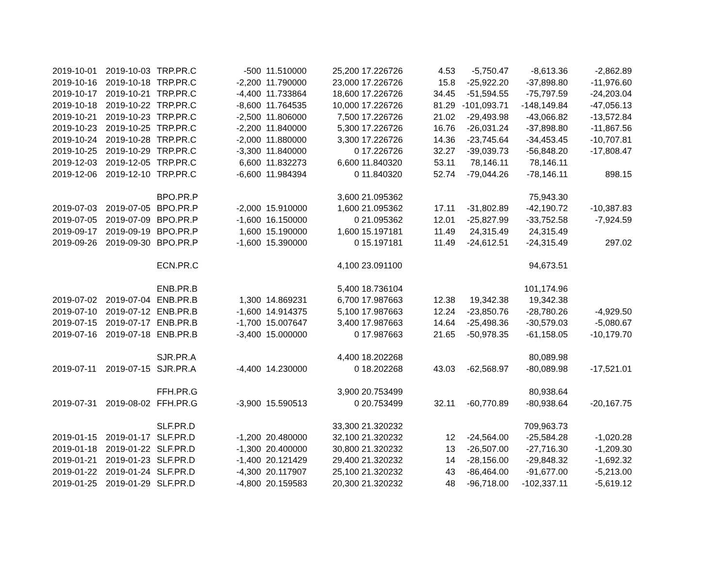| 2019-10-01 | 2019-10-03 | TRP.PR.C | -500 | 11.510000 | 25,200 | 17.226726 | 4.53 | -5,750.47 | -8,613.36 | -2,862.89 |
| 2019-10-16 | 2019-10-18 | TRP.PR.C | -2,200 | 11.790000 | 23,000 | 17.226726 | 15.8 | -25,922.20 | -37,898.80 | -11,976.60 |
| 2019-10-17 | 2019-10-21 | TRP.PR.C | -4,400 | 11.733864 | 18,600 | 17.226726 | 34.45 | -51,594.55 | -75,797.59 | -24,203.04 |
| 2019-10-18 | 2019-10-22 | TRP.PR.C | -8,600 | 11.764535 | 10,000 | 17.226726 | 81.29 | -101,093.71 | -148,149.84 | -47,056.13 |
| 2019-10-21 | 2019-10-23 | TRP.PR.C | -2,500 | 11.806000 | 7,500 | 17.226726 | 21.02 | -29,493.98 | -43,066.82 | -13,572.84 |
| 2019-10-23 | 2019-10-25 | TRP.PR.C | -2,200 | 11.840000 | 5,300 | 17.226726 | 16.76 | -26,031.24 | -37,898.80 | -11,867.56 |
| 2019-10-24 | 2019-10-28 | TRP.PR.C | -2,000 | 11.880000 | 3,300 | 17.226726 | 14.36 | -23,745.64 | -34,453.45 | -10,707.81 |
| 2019-10-25 | 2019-10-29 | TRP.PR.C | -3,300 | 11.840000 | 0 | 17.226726 | 32.27 | -39,039.73 | -56,848.20 | -17,808.47 |
| 2019-12-03 | 2019-12-05 | TRP.PR.C | 6,600 | 11.832273 | 6,600 | 11.840320 | 53.11 | 78,146.11 | 78,146.11 | |
| 2019-12-06 | 2019-12-10 | TRP.PR.C | -6,600 | 11.984394 | 0 | 11.840320 | 52.74 | -79,044.26 | -78,146.11 | 898.15 |
| | | BPO.PR.P | | | 3,600 | 21.095362 | | | 75,943.30 | |
| 2019-07-03 | 2019-07-05 | BPO.PR.P | -2,000 | 15.910000 | 1,600 | 21.095362 | 17.11 | -31,802.89 | -42,190.72 | -10,387.83 |
| 2019-07-05 | 2019-07-09 | BPO.PR.P | -1,600 | 16.150000 | 0 | 21.095362 | 12.01 | -25,827.99 | -33,752.58 | -7,924.59 |
| 2019-09-17 | 2019-09-19 | BPO.PR.P | 1,600 | 15.190000 | 1,600 | 15.197181 | 11.49 | 24,315.49 | 24,315.49 | |
| 2019-09-26 | 2019-09-30 | BPO.PR.P | -1,600 | 15.390000 | 0 | 15.197181 | 11.49 | -24,612.51 | -24,315.49 | 297.02 |
| | | ECN.PR.C | | | 4,100 | 23.091100 | | | 94,673.51 | |
| | | ENB.PR.B | | | 5,400 | 18.736104 | | | 101,174.96 | |
| 2019-07-02 | 2019-07-04 | ENB.PR.B | 1,300 | 14.869231 | 6,700 | 17.987663 | 12.38 | 19,342.38 | 19,342.38 | |
| 2019-07-10 | 2019-07-12 | ENB.PR.B | -1,600 | 14.914375 | 5,100 | 17.987663 | 12.24 | -23,850.76 | -28,780.26 | -4,929.50 |
| 2019-07-15 | 2019-07-17 | ENB.PR.B | -1,700 | 15.007647 | 3,400 | 17.987663 | 14.64 | -25,498.36 | -30,579.03 | -5,080.67 |
| 2019-07-16 | 2019-07-18 | ENB.PR.B | -3,400 | 15.000000 | 0 | 17.987663 | 21.65 | -50,978.35 | -61,158.05 | -10,179.70 |
| | | SJR.PR.A | | | 4,400 | 18.202268 | | | 80,089.98 | |
| 2019-07-11 | 2019-07-15 | SJR.PR.A | -4,400 | 14.230000 | 0 | 18.202268 | 43.03 | -62,568.97 | -80,089.98 | -17,521.01 |
| | | FFH.PR.G | | | 3,900 | 20.753499 | | | 80,938.64 | |
| 2019-07-31 | 2019-08-02 | FFH.PR.G | -3,900 | 15.590513 | 0 | 20.753499 | 32.11 | -60,770.89 | -80,938.64 | -20,167.75 |
| | | SLF.PR.D | | | 33,300 | 21.320232 | | | 709,963.73 | |
| 2019-01-15 | 2019-01-17 | SLF.PR.D | -1,200 | 20.480000 | 32,100 | 21.320232 | 12 | -24,564.00 | -25,584.28 | -1,020.28 |
| 2019-01-18 | 2019-01-22 | SLF.PR.D | -1,300 | 20.400000 | 30,800 | 21.320232 | 13 | -26,507.00 | -27,716.30 | -1,209.30 |
| 2019-01-21 | 2019-01-23 | SLF.PR.D | -1,400 | 20.121429 | 29,400 | 21.320232 | 14 | -28,156.00 | -29,848.32 | -1,692.32 |
| 2019-01-22 | 2019-01-24 | SLF.PR.D | -4,300 | 20.117907 | 25,100 | 21.320232 | 43 | -86,464.00 | -91,677.00 | -5,213.00 |
| 2019-01-25 | 2019-01-29 | SLF.PR.D | -4,800 | 20.159583 | 20,300 | 21.320232 | 48 | -96,718.00 | -102,337.11 | -5,619.12 |